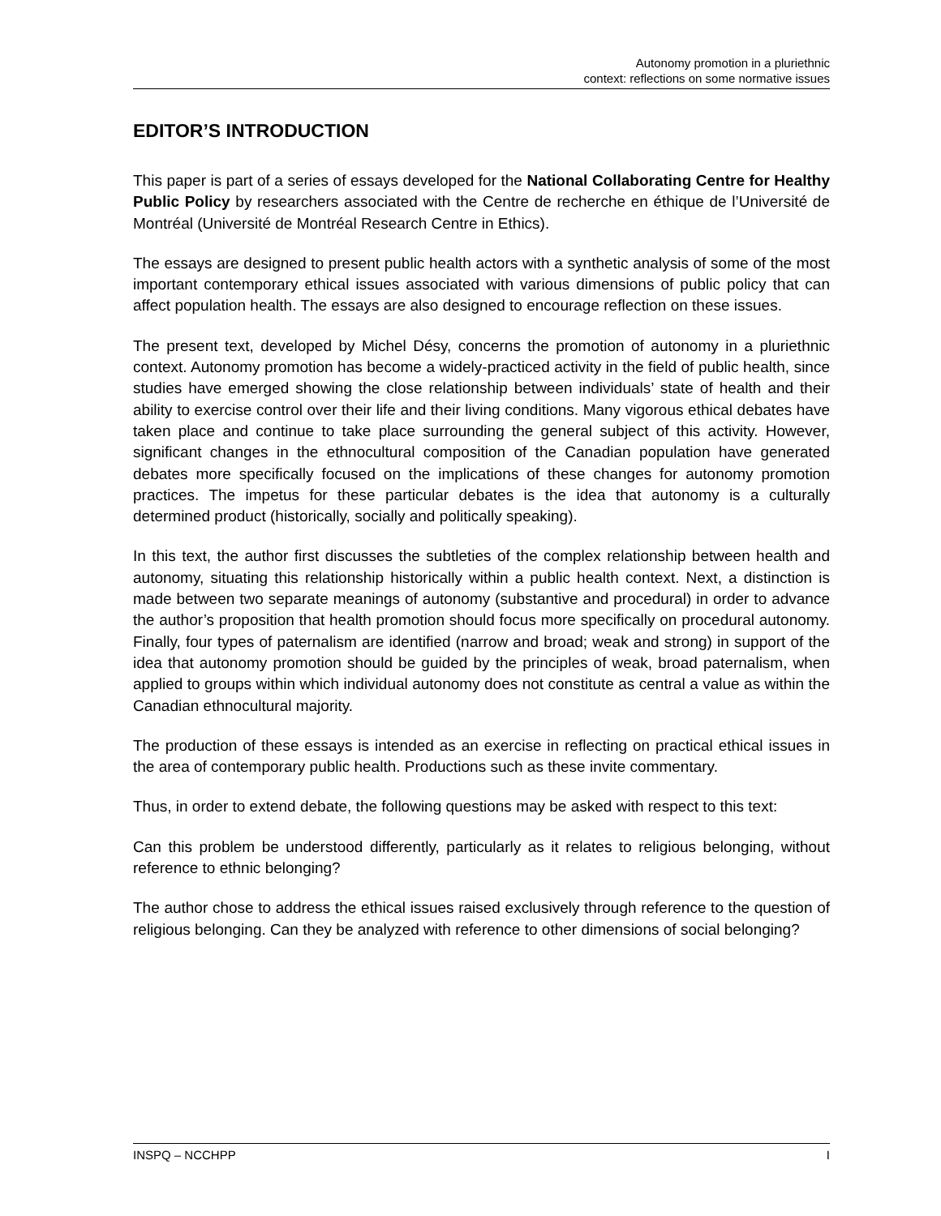Autonomy promotion in a pluriethnic
context: reflections on some normative issues
EDITOR’S INTRODUCTION
This paper is part of a series of essays developed for the National Collaborating Centre for Healthy Public Policy by researchers associated with the Centre de recherche en éthique de l’Université de Montréal (Université de Montréal Research Centre in Ethics).
The essays are designed to present public health actors with a synthetic analysis of some of the most important contemporary ethical issues associated with various dimensions of public policy that can affect population health. The essays are also designed to encourage reflection on these issues.
The present text, developed by Michel Désy, concerns the promotion of autonomy in a pluriethnic context. Autonomy promotion has become a widely-practiced activity in the field of public health, since studies have emerged showing the close relationship between individuals’ state of health and their ability to exercise control over their life and their living conditions. Many vigorous ethical debates have taken place and continue to take place surrounding the general subject of this activity. However, significant changes in the ethnocultural composition of the Canadian population have generated debates more specifically focused on the implications of these changes for autonomy promotion practices. The impetus for these particular debates is the idea that autonomy is a culturally determined product (historically, socially and politically speaking).
In this text, the author first discusses the subtleties of the complex relationship between health and autonomy, situating this relationship historically within a public health context. Next, a distinction is made between two separate meanings of autonomy (substantive and procedural) in order to advance the author’s proposition that health promotion should focus more specifically on procedural autonomy. Finally, four types of paternalism are identified (narrow and broad; weak and strong) in support of the idea that autonomy promotion should be guided by the principles of weak, broad paternalism, when applied to groups within which individual autonomy does not constitute as central a value as within the Canadian ethnocultural majority.
The production of these essays is intended as an exercise in reflecting on practical ethical issues in the area of contemporary public health. Productions such as these invite commentary.
Thus, in order to extend debate, the following questions may be asked with respect to this text:
Can this problem be understood differently, particularly as it relates to religious belonging, without reference to ethnic belonging?
The author chose to address the ethical issues raised exclusively through reference to the question of religious belonging. Can they be analyzed with reference to other dimensions of social belonging?
INSPQ – NCCHPP I